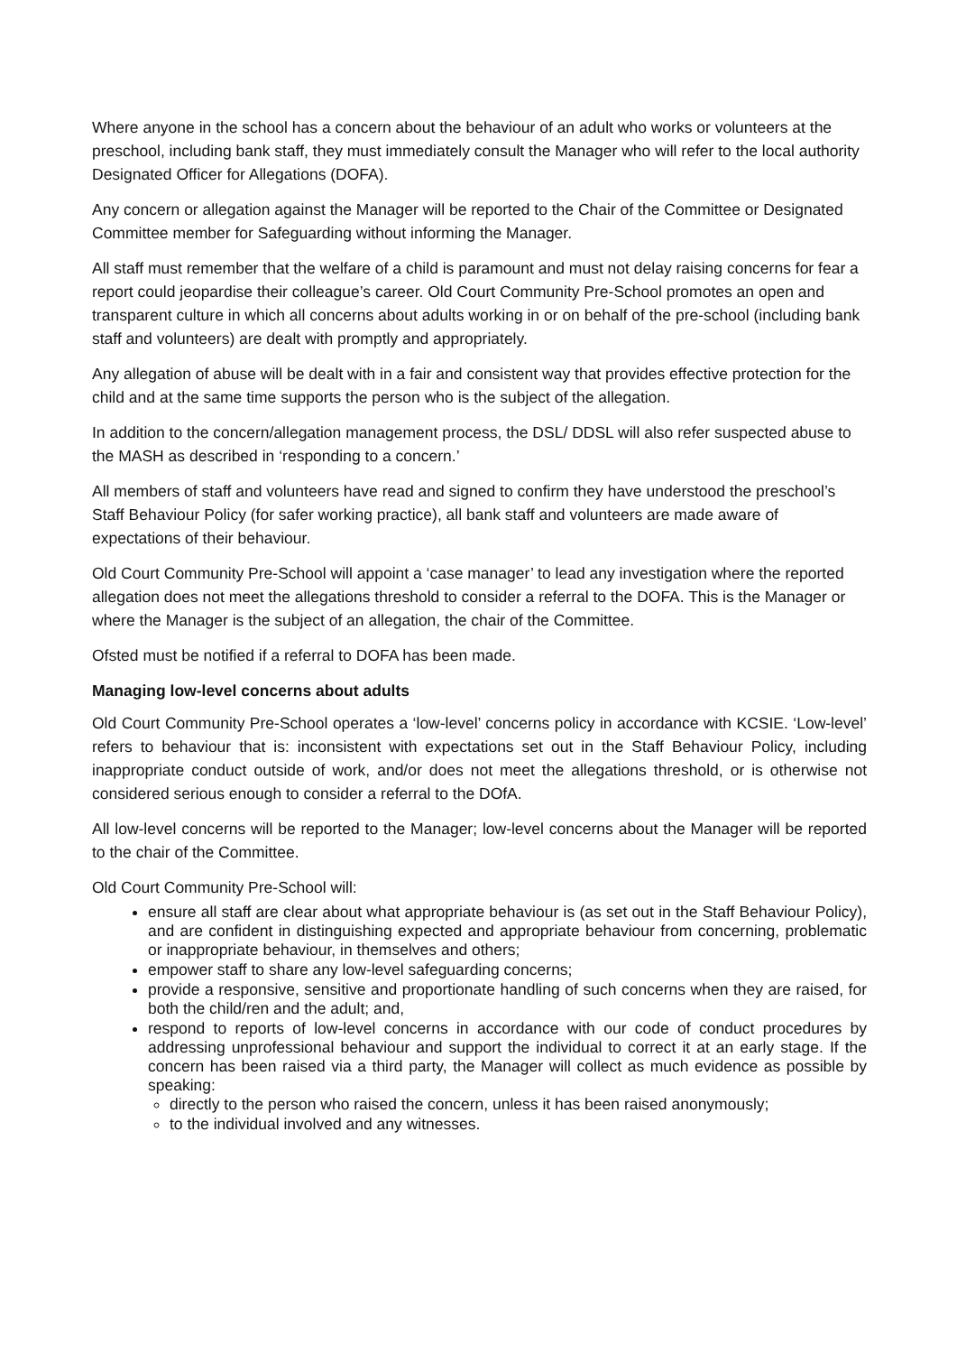Where anyone in the school has a concern about the behaviour of an adult who works or volunteers at the preschool, including bank staff, they must immediately consult the Manager who will refer to the local authority Designated Officer for Allegations (DOFA).
Any concern or allegation against the Manager will be reported to the Chair of the Committee or Designated Committee member for Safeguarding without informing the Manager.
All staff must remember that the welfare of a child is paramount and must not delay raising concerns for fear a report could jeopardise their colleague’s career. Old Court Community Pre-School promotes an open and transparent culture in which all concerns about adults working in or on behalf of the pre-school (including bank staff and volunteers) are dealt with promptly and appropriately.
Any allegation of abuse will be dealt with in a fair and consistent way that provides effective protection for the child and at the same time supports the person who is the subject of the allegation.
In addition to the concern/allegation management process, the DSL/ DDSL will also refer suspected abuse to the MASH as described in ‘responding to a concern.’
All members of staff and volunteers have read and signed to confirm they have understood the preschool’s Staff Behaviour Policy (for safer working practice), all bank staff and volunteers are made aware of expectations of their behaviour.
Old Court Community Pre-School will appoint a ‘case manager’ to lead any investigation where the reported allegation does not meet the allegations threshold to consider a referral to the DOFA. This is the Manager or where the Manager is the subject of an allegation, the chair of the Committee.
Ofsted must be notified if a referral to DOFA has been made.
Managing low-level concerns about adults
Old Court Community Pre-School operates a ‘low-level’ concerns policy in accordance with KCSIE. ‘Low-level’ refers to behaviour that is: inconsistent with expectations set out in the Staff Behaviour Policy, including inappropriate conduct outside of work, and/or does not meet the allegations threshold, or is otherwise not considered serious enough to consider a referral to the DOfA.
All low-level concerns will be reported to the Manager; low-level concerns about the Manager will be reported to the chair of the Committee.
Old Court Community Pre-School will:
ensure all staff are clear about what appropriate behaviour is (as set out in the Staff Behaviour Policy), and are confident in distinguishing expected and appropriate behaviour from concerning, problematic or inappropriate behaviour, in themselves and others;
empower staff to share any low-level safeguarding concerns;
provide a responsive, sensitive and proportionate handling of such concerns when they are raised, for both the child/ren and the adult; and,
respond to reports of low-level concerns in accordance with our code of conduct procedures by addressing unprofessional behaviour and support the individual to correct it at an early stage. If the concern has been raised via a third party, the Manager will collect as much evidence as possible by speaking:
directly to the person who raised the concern, unless it has been raised anonymously;
to the individual involved and any witnesses.